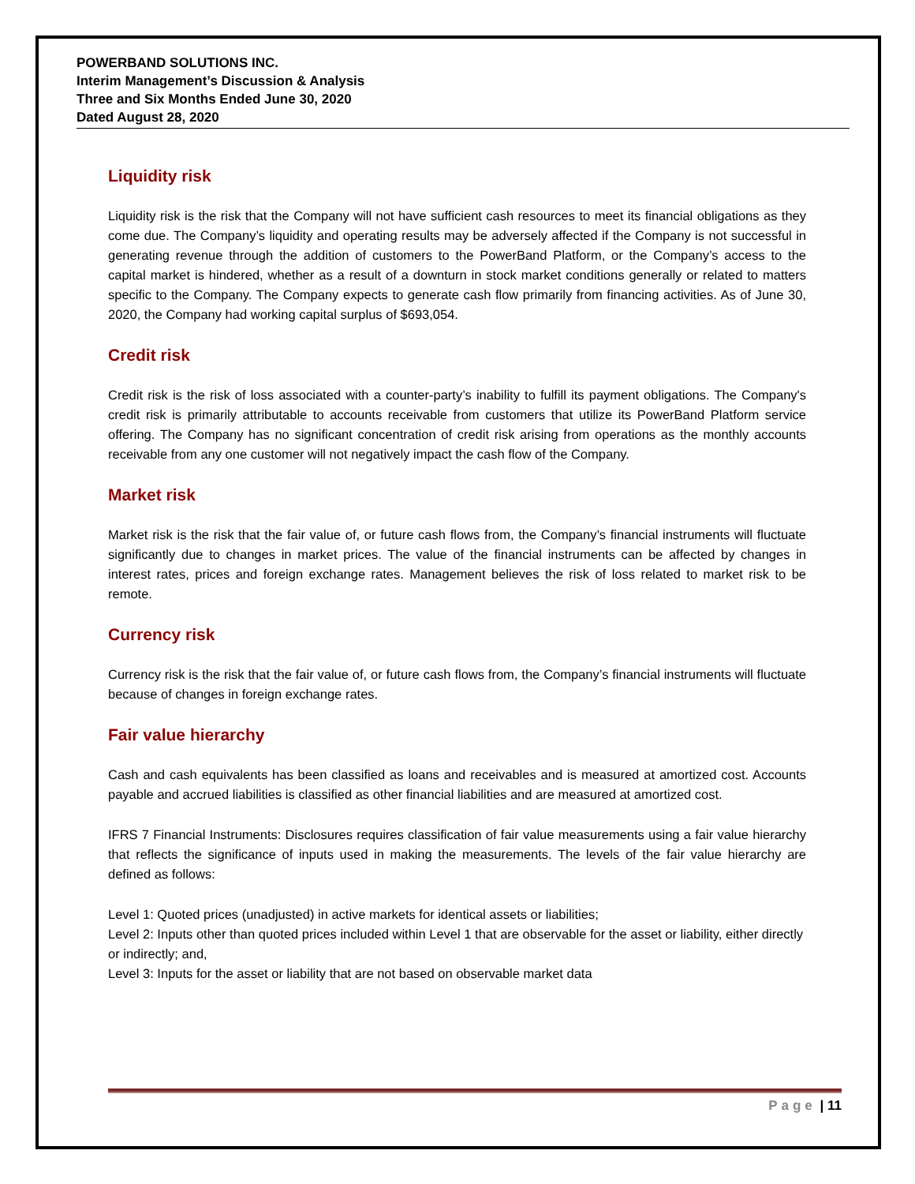POWERBAND SOLUTIONS INC.
Interim Management’s Discussion & Analysis
Three and Six Months Ended June 30, 2020
Dated August 28, 2020
Liquidity risk
Liquidity risk is the risk that the Company will not have sufficient cash resources to meet its financial obligations as they come due. The Company’s liquidity and operating results may be adversely affected if the Company is not successful in generating revenue through the addition of customers to the PowerBand Platform, or the Company’s access to the capital market is hindered, whether as a result of a downturn in stock market conditions generally or related to matters specific to the Company. The Company expects to generate cash flow primarily from financing activities. As of June 30, 2020, the Company had working capital surplus of $693,054.
Credit risk
Credit risk is the risk of loss associated with a counter-party’s inability to fulfill its payment obligations. The Company's credit risk is primarily attributable to accounts receivable from customers that utilize its PowerBand Platform service offering. The Company has no significant concentration of credit risk arising from operations as the monthly accounts receivable from any one customer will not negatively impact the cash flow of the Company.
Market risk
Market risk is the risk that the fair value of, or future cash flows from, the Company’s financial instruments will fluctuate significantly due to changes in market prices. The value of the financial instruments can be affected by changes in interest rates, prices and foreign exchange rates. Management believes the risk of loss related to market risk to be remote.
Currency risk
Currency risk is the risk that the fair value of, or future cash flows from, the Company’s financial instruments will fluctuate because of changes in foreign exchange rates.
Fair value hierarchy
Cash and cash equivalents has been classified as loans and receivables and is measured at amortized cost. Accounts payable and accrued liabilities is classified as other financial liabilities and are measured at amortized cost.
IFRS 7 Financial Instruments: Disclosures requires classification of fair value measurements using a fair value hierarchy that reflects the significance of inputs used in making the measurements. The levels of the fair value hierarchy are defined as follows:
Level 1: Quoted prices (unadjusted) in active markets for identical assets or liabilities;
Level 2: Inputs other than quoted prices included within Level 1 that are observable for the asset or liability, either directly or indirectly; and,
Level 3: Inputs for the asset or liability that are not based on observable market data
Page | 11